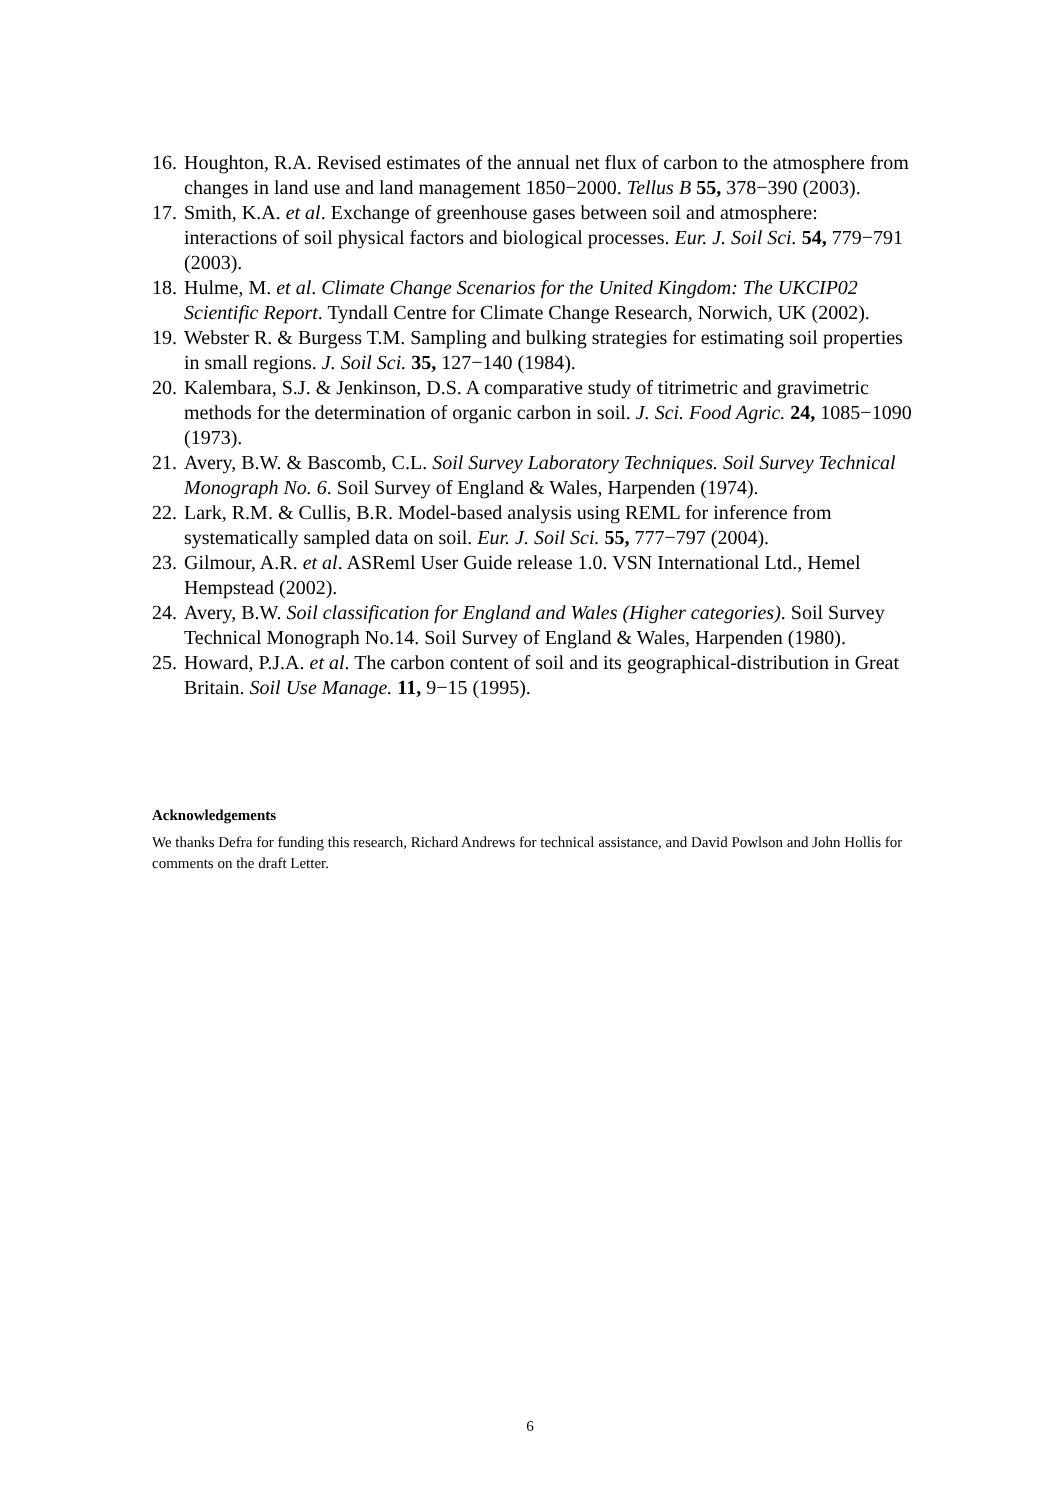16. Houghton, R.A. Revised estimates of the annual net flux of carbon to the atmosphere from changes in land use and land management 1850−2000. Tellus B 55, 378−390 (2003).
17. Smith, K.A. et al. Exchange of greenhouse gases between soil and atmosphere: interactions of soil physical factors and biological processes. Eur. J. Soil Sci. 54, 779−791 (2003).
18. Hulme, M. et al. Climate Change Scenarios for the United Kingdom: The UKCIP02 Scientific Report. Tyndall Centre for Climate Change Research, Norwich, UK (2002).
19. Webster R. & Burgess T.M. Sampling and bulking strategies for estimating soil properties in small regions. J. Soil Sci. 35, 127−140 (1984).
20. Kalembara, S.J. & Jenkinson, D.S. A comparative study of titrimetric and gravimetric methods for the determination of organic carbon in soil. J. Sci. Food Agric. 24, 1085−1090 (1973).
21. Avery, B.W. & Bascomb, C.L. Soil Survey Laboratory Techniques. Soil Survey Technical Monograph No. 6. Soil Survey of England & Wales, Harpenden (1974).
22. Lark, R.M. & Cullis, B.R. Model-based analysis using REML for inference from systematically sampled data on soil. Eur. J. Soil Sci. 55, 777−797 (2004).
23. Gilmour, A.R. et al. ASReml User Guide release 1.0. VSN International Ltd., Hemel Hempstead (2002).
24. Avery, B.W. Soil classification for England and Wales (Higher categories). Soil Survey Technical Monograph No.14. Soil Survey of England & Wales, Harpenden (1980).
25. Howard, P.J.A. et al. The carbon content of soil and its geographical-distribution in Great Britain. Soil Use Manage. 11, 9−15 (1995).
Acknowledgements
We thanks Defra for funding this research, Richard Andrews for technical assistance, and David Powlson and John Hollis for comments on the draft Letter.
6